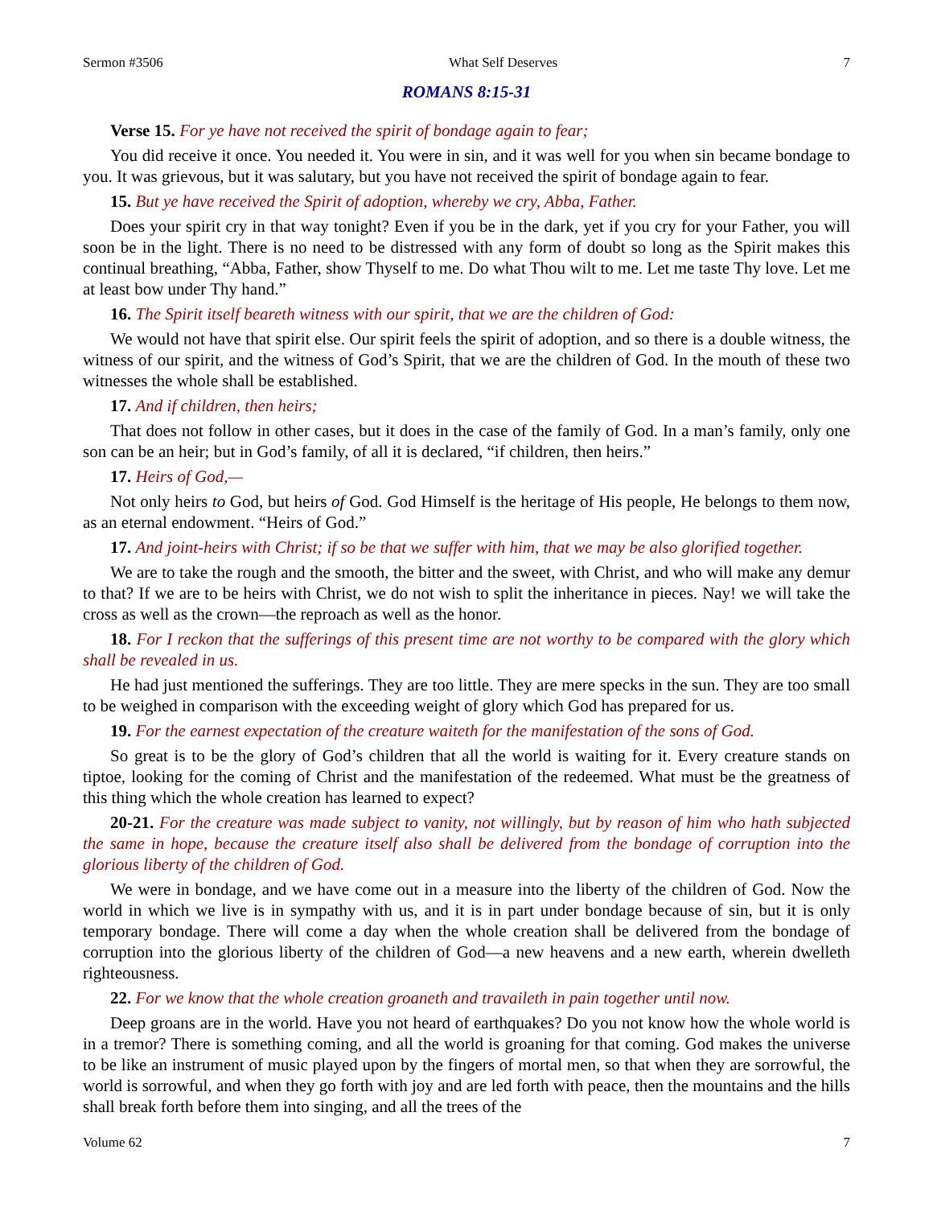Sermon #3506 What Self Deserves 7
ROMANS 8:15-31
Verse 15. For ye have not received the spirit of bondage again to fear;
You did receive it once. You needed it. You were in sin, and it was well for you when sin became bondage to you. It was grievous, but it was salutary, but you have not received the spirit of bondage again to fear.
15. But ye have received the Spirit of adoption, whereby we cry, Abba, Father.
Does your spirit cry in that way tonight? Even if you be in the dark, yet if you cry for your Father, you will soon be in the light. There is no need to be distressed with any form of doubt so long as the Spirit makes this continual breathing, “Abba, Father, show Thyself to me. Do what Thou wilt to me. Let me taste Thy love. Let me at least bow under Thy hand.”
16. The Spirit itself beareth witness with our spirit, that we are the children of God:
We would not have that spirit else. Our spirit feels the spirit of adoption, and so there is a double witness, the witness of our spirit, and the witness of God’s Spirit, that we are the children of God. In the mouth of these two witnesses the whole shall be established.
17. And if children, then heirs;
That does not follow in other cases, but it does in the case of the family of God. In a man’s family, only one son can be an heir; but in God’s family, of all it is declared, “if children, then heirs.”
17. Heirs of God,—
Not only heirs to God, but heirs of God. God Himself is the heritage of His people, He belongs to them now, as an eternal endowment. “Heirs of God.”
17. And joint-heirs with Christ; if so be that we suffer with him, that we may be also glorified together.
We are to take the rough and the smooth, the bitter and the sweet, with Christ, and who will make any demur to that? If we are to be heirs with Christ, we do not wish to split the inheritance in pieces. Nay! we will take the cross as well as the crown—the reproach as well as the honor.
18. For I reckon that the sufferings of this present time are not worthy to be compared with the glory which shall be revealed in us.
He had just mentioned the sufferings. They are too little. They are mere specks in the sun. They are too small to be weighed in comparison with the exceeding weight of glory which God has prepared for us.
19. For the earnest expectation of the creature waiteth for the manifestation of the sons of God.
So great is to be the glory of God’s children that all the world is waiting for it. Every creature stands on tiptoe, looking for the coming of Christ and the manifestation of the redeemed. What must be the greatness of this thing which the whole creation has learned to expect?
20-21. For the creature was made subject to vanity, not willingly, but by reason of him who hath subjected the same in hope, because the creature itself also shall be delivered from the bondage of corruption into the glorious liberty of the children of God.
We were in bondage, and we have come out in a measure into the liberty of the children of God. Now the world in which we live is in sympathy with us, and it is in part under bondage because of sin, but it is only temporary bondage. There will come a day when the whole creation shall be delivered from the bondage of corruption into the glorious liberty of the children of God—a new heavens and a new earth, wherein dwelleth righteousness.
22. For we know that the whole creation groaneth and travaileth in pain together until now.
Deep groans are in the world. Have you not heard of earthquakes? Do you not know how the whole world is in a tremor? There is something coming, and all the world is groaning for that coming. God makes the universe to be like an instrument of music played upon by the fingers of mortal men, so that when they are sorrowful, the world is sorrowful, and when they go forth with joy and are led forth with peace, then the mountains and the hills shall break forth before them into singing, and all the trees of the
Volume 62 7